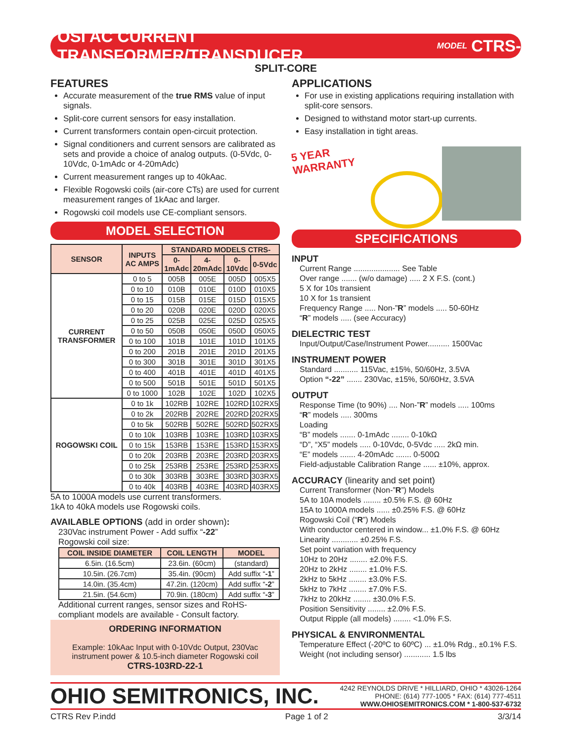OSI AC CURRENT TRANSFORMER/TRANSDUCER MODEL CTRS-
SPLIT-CORE
FEATURES
Accurate measurement of the true RMS value of input signals.
Split-core current sensors for easy installation.
Current transformers contain open-circuit protection.
Signal conditioners and current sensors are calibrated as sets and provide a choice of analog outputs. (0-5Vdc, 0-10Vdc, 0-1mAdc or 4-20mAdc)
Current measurement ranges up to 40kAac.
Flexible Rogowski coils (air-core CTs) are used for current measurement ranges of 1kAac and larger.
Rogowski coil models use CE-compliant sensors.
MODEL SELECTION
| SENSOR | INPUTS AC AMPS | STANDARD MODELS CTRS- | | | |
| --- | --- | --- | --- | --- | --- |
| | | 0-1mAdc | 4-20mAdc | 0-10Vdc | 0-5Vdc |
| CURRENT TRANSFORMER | 0 to 5 | 005B | 005E | 005D | 005X5 |
| | 0 to 10 | 010B | 010E | 010D | 010X5 |
| | 0 to 15 | 015B | 015E | 015D | 015X5 |
| | 0 to 20 | 020B | 020E | 020D | 020X5 |
| | 0 to 25 | 025B | 025E | 025D | 025X5 |
| | 0 to 50 | 050B | 050E | 050D | 050X5 |
| | 0 to 100 | 101B | 101E | 101D | 101X5 |
| | 0 to 200 | 201B | 201E | 201D | 201X5 |
| | 0 to 300 | 301B | 301E | 301D | 301X5 |
| | 0 to 400 | 401B | 401E | 401D | 401X5 |
| | 0 to 500 | 501B | 501E | 501D | 501X5 |
| | 0 to 1000 | 102B | 102E | 102D | 102X5 |
| ROGOWSKI COIL | 0 to 1k | 102RB | 102RE | 102RD | 102RX5 |
| | 0 to 2k | 202RB | 202RE | 202RD | 202RX5 |
| | 0 to 5k | 502RB | 502RE | 502RD | 502RX5 |
| | 0 to 10k | 103RB | 103RE | 103RD | 103RX5 |
| | 0 to 15k | 153RB | 153RE | 153RD | 153RX5 |
| | 0 to 20k | 203RB | 203RE | 203RD | 203RX5 |
| | 0 to 25k | 253RB | 253RE | 253RD | 253RX5 |
| | 0 to 30k | 303RB | 303RE | 303RD | 303RX5 |
| | 0 to 40k | 403RB | 403RE | 403RD | 403RX5 |
5A to 1000A models use current transformers.
1kA to 40kA models use Rogowski coils.
AVAILABLE OPTIONS (add in order shown):
230Vac instrument Power - Add suffix “-22”
Rogowski coil size:
| COIL INSIDE DIAMETER | COIL LENGTH | MODEL |
| --- | --- | --- |
| 6.5in. (16.5cm) | 23.6in. (60cm) | (standard) |
| 10.5in. (26.7cm) | 35.4in. (90cm) | Add suffix “ -1 ” |
| 14.0in. (35.4cm) | 47.2in. (120cm) | Add suffix “ -2 ” |
| 21.5in. (54.6cm) | 70.9in. (180cm) | Add suffix “ -3 ” |
Additional current ranges, sensor sizes and RoHS-compliant models are available - Consult factory.
ORDERING INFORMATION
Example: 10kAac Input with 0-10Vdc Output, 230Vac instrument power & 10.5-inch diameter Rogowski coil
CTRS-103RD-22-1
APPLICATIONS
For use in existing applications requiring installation with split-core sensors.
Designed to withstand motor start-up currents.
Easy installation in tight areas.
5 YEAR WARRANTY
SPECIFICATIONS
INPUT
Current Range ..................... See Table
Over range ....... (w/o damage) ..... 2 X F.S. (cont.)
5 X for 10s transient
10 X for 1s transient
Frequency Range ..... Non-”R” models ..... 50-60Hz
“R” models ..... (see Accuracy)
DIELECTRIC TEST
Input/Output/Case/Instrument Power.......... 1500Vac
INSTRUMENT POWER
Standard ........... 115Vac, ±15%, 50/60Hz, 3.5VA
Option “-22” ....... 230Vac, ±15%, 50/60Hz, 3.5VA
OUTPUT
Response Time (to 90%) .... Non-”R” models ..... 100ms
“R” models ..... 300ms
Loading
“B” models ....... 0-1mAdc ........ 0-10kΩ
“D”, “X5” models ..... 0-10Vdc, 0-5Vdc ..... 2kΩ min.
“E” models ....... 4-20mAdc ....... 0-500Ω
Field-adjustable Calibration Range ...... ±10%, approx.
ACCURACY (linearity and set point)
Current Transformer (Non-”R”) Models
5A to 10A models ........ ±0.5% F.S. @ 60Hz
15A to 1000A models ...... ±0.25% F.S. @ 60Hz
Rogowski Coil (“R”) Models
With conductor centered in window... ±1.0% F.S. @ 60Hz
Linearity ............ ±0.25% F.S.
Set point variation with frequency
10Hz to 20Hz ........ ±2.0% F.S.
20Hz to 2kHz ........ ±1.0% F.S.
2kHz to 5kHz ........ ±3.0% F.S.
5kHz to 7kHz ........ ±7.0% F.S.
7kHz to 20kHz ........ ±30.0% F.S.
Position Sensitivity ........ ±2.0% F.S.
Output Ripple (all models) ........ <1.0% F.S.
PHYSICAL & ENVIRONMENTAL
Temperature Effect (-20ºC to 60ºC) ... ±1.0% Rdg., ±0.1% F.S.
Weight (not including sensor) ............ 1.5 lbs
OHIO SEMITRONICS, INC.
4242 REYNOLDS DRIVE * HILLIARD, OHIO * 43026-1264
PHONE: (614) 777-1005 * FAX: (614) 777-4511
WWW.OHIOSEMITRONICS.COM * 1-800-537-6732
CTRS Rev P.indd Page 1 of 2 3/3/14